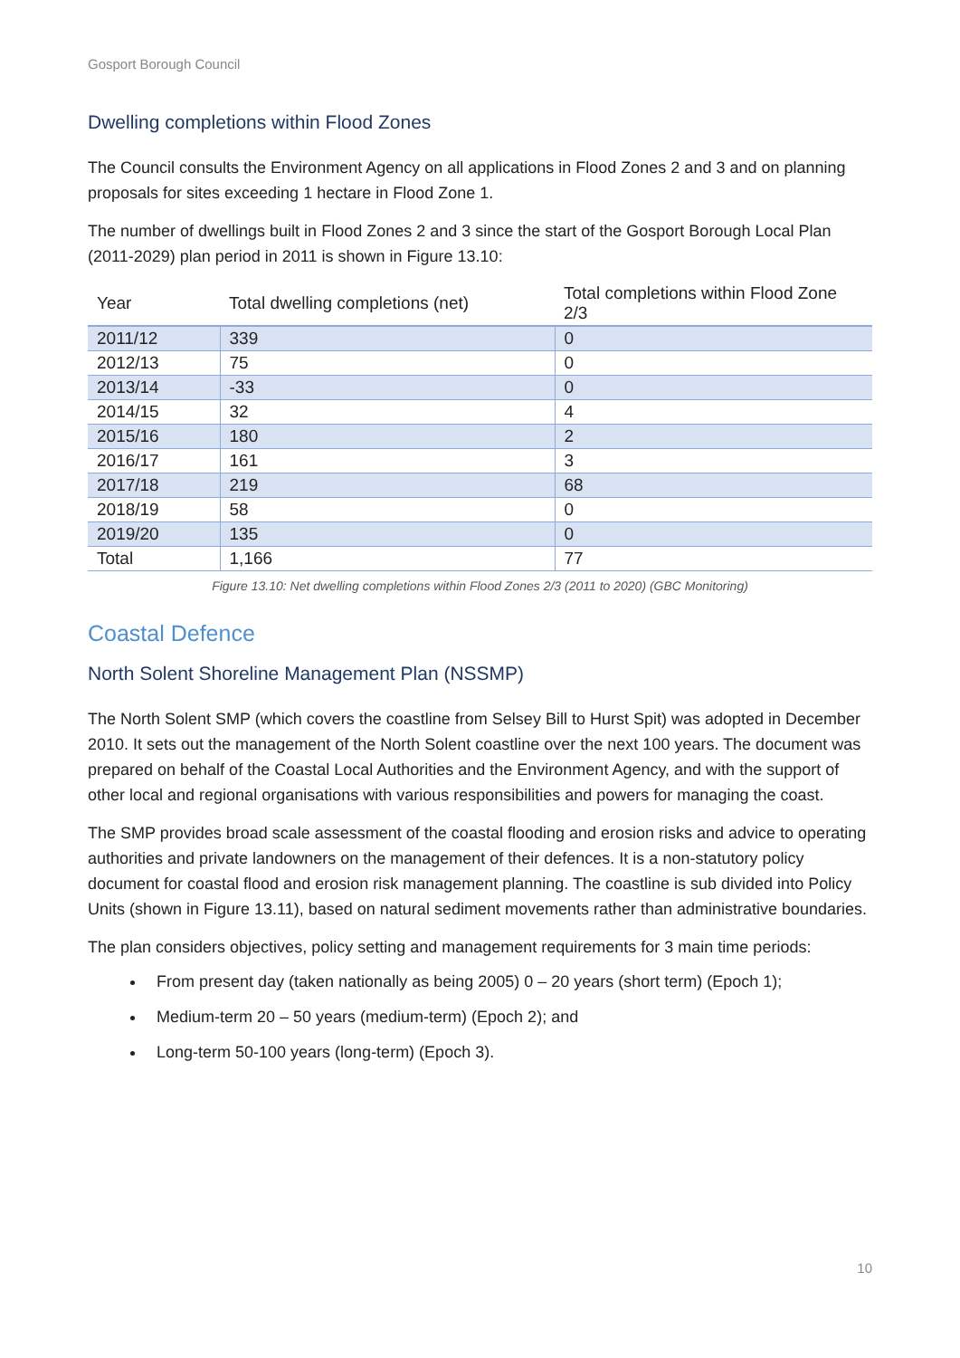Gosport Borough Council
Dwelling completions within Flood Zones
The Council consults the Environment Agency on all applications in Flood Zones 2 and 3 and on planning proposals for sites exceeding 1 hectare in Flood Zone 1.
The number of dwellings built in Flood Zones 2 and 3 since the start of the Gosport Borough Local Plan (2011-2029) plan period in 2011 is shown in Figure 13.10:
| Year | Total dwelling completions (net) | Total completions within Flood Zone 2/3 |
| --- | --- | --- |
| 2011/12 | 339 | 0 |
| 2012/13 | 75 | 0 |
| 2013/14 | -33 | 0 |
| 2014/15 | 32 | 4 |
| 2015/16 | 180 | 2 |
| 2016/17 | 161 | 3 |
| 2017/18 | 219 | 68 |
| 2018/19 | 58 | 0 |
| 2019/20 | 135 | 0 |
| Total | 1,166 | 77 |
Figure 13.10: Net dwelling completions within Flood Zones 2/3 (2011 to 2020) (GBC Monitoring)
Coastal Defence
North Solent Shoreline Management Plan (NSSMP)
The North Solent SMP (which covers the coastline from Selsey Bill to Hurst Spit) was adopted in December 2010. It sets out the management of the North Solent coastline over the next 100 years. The document was prepared on behalf of the Coastal Local Authorities and the Environment Agency, and with the support of other local and regional organisations with various responsibilities and powers for managing the coast.
The SMP provides broad scale assessment of the coastal flooding and erosion risks and advice to operating authorities and private landowners on the management of their defences. It is a non-statutory policy document for coastal flood and erosion risk management planning. The coastline is sub divided into Policy Units (shown in Figure 13.11), based on natural sediment movements rather than administrative boundaries.
The plan considers objectives, policy setting and management requirements for 3 main time periods:
From present day (taken nationally as being 2005) 0 – 20 years (short term) (Epoch 1);
Medium-term 20 – 50 years (medium-term) (Epoch 2); and
Long-term 50-100 years (long-term) (Epoch 3).
10